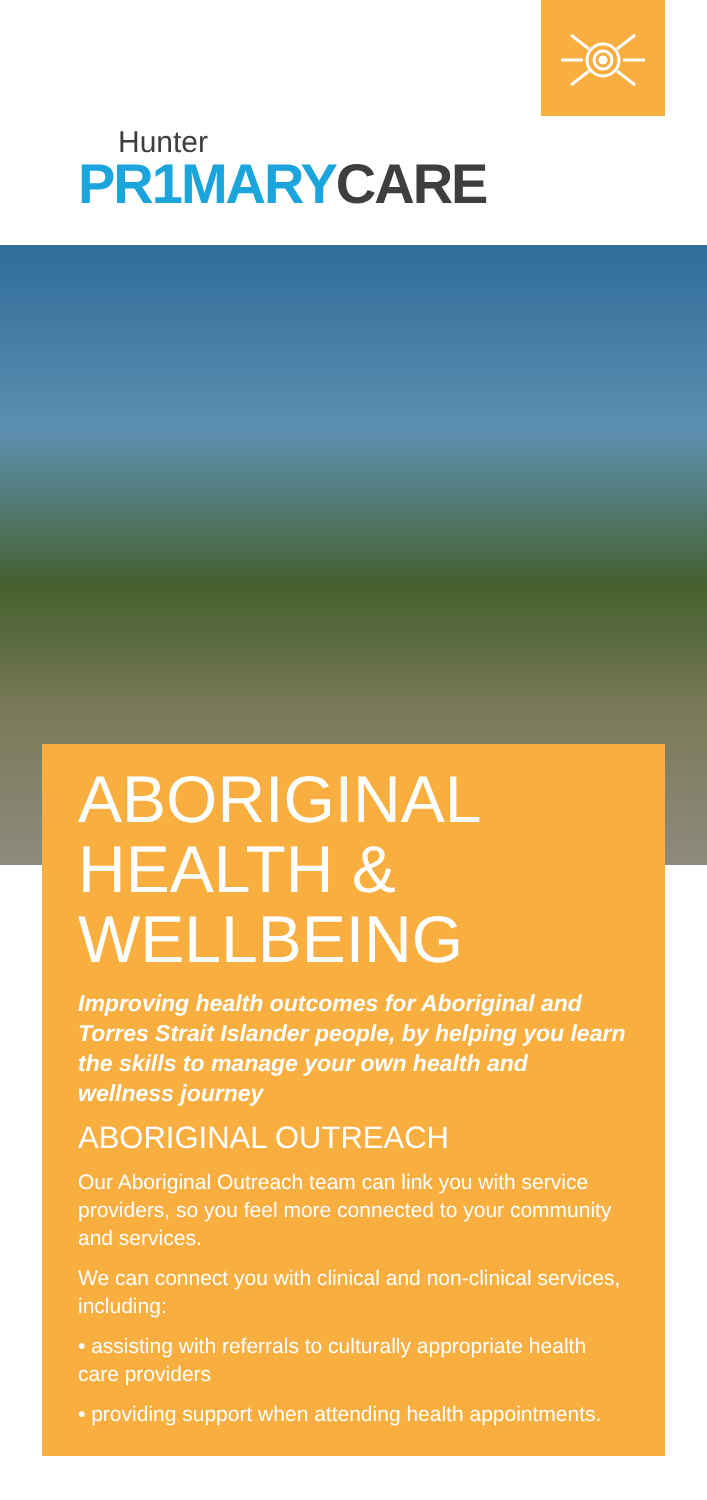Hunter
PR1MARY CARE
ABORIGINAL
HEALTH &
WELLBEING
Improving health outcomes for Aboriginal and Torres Strait Islander people, by helping you learn the skills to manage your own health and wellness journey
ABORIGINAL OUTREACH
Our Aboriginal Outreach team can link you with service providers, so you feel more connected to your community and services.
We can connect you with clinical and non-clinical services, including:
• assisting with referrals to culturally appropriate health care providers
• providing support when attending health appointments.